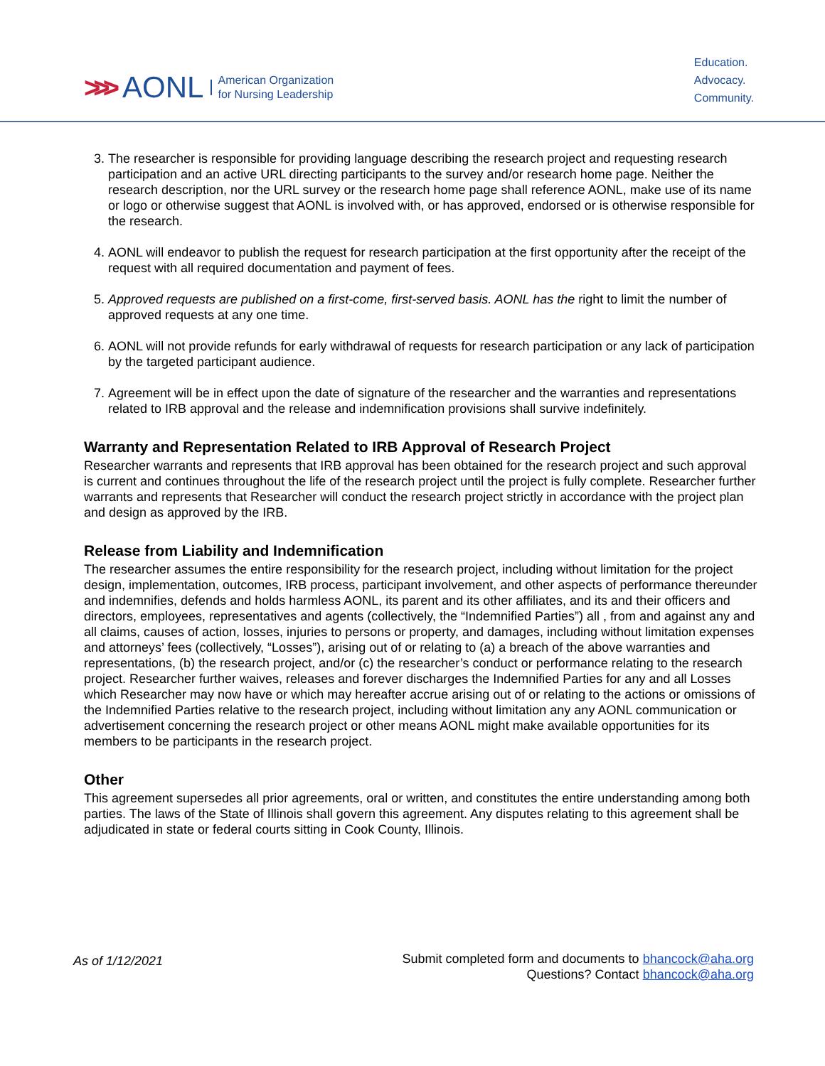>>> AONL American Organization
for Nursing Leadership
Education.
Advocacy.
Community.
3. The researcher is responsible for providing language describing the research project and requesting research participation and an active URL directing participants to the survey and/or research home page. Neither the research description, nor the URL survey or the research home page shall reference AONL, make use of its name or logo or otherwise suggest that AONL is involved with, or has approved, endorsed or is otherwise responsible for the research.
4. AONL will endeavor to publish the request for research participation at the first opportunity after the receipt of the request with all required documentation and payment of fees.
5. Approved requests are published on a first-come, first-served basis. AONL has the right to limit the number of approved requests at any one time.
6. AONL will not provide refunds for early withdrawal of requests for research participation or any lack of participation by the targeted participant audience.
7. Agreement will be in effect upon the date of signature of the researcher and the warranties and representations related to IRB approval and the release and indemnification provisions shall survive indefinitely.
Warranty and Representation Related to IRB Approval of Research Project
Researcher warrants and represents that IRB approval has been obtained for the research project and such approval is current and continues throughout the life of the research project until the project is fully complete. Researcher further warrants and represents that Researcher will conduct the research project strictly in accordance with the project plan and design as approved by the IRB.
Release from Liability and Indemnification
The researcher assumes the entire responsibility for the research project, including without limitation for the project design, implementation, outcomes, IRB process, participant involvement, and other aspects of performance thereunder and indemnifies, defends and holds harmless AONL, its parent and its other affiliates, and its and their officers and directors, employees, representatives and agents (collectively, the “Indemnified Parties”) all , from and against any and all claims, causes of action, losses, injuries to persons or property, and damages, including without limitation expenses and attorneys’ fees (collectively, “Losses”), arising out of or relating to (a) a breach of the above warranties and representations, (b) the research project, and/or (c) the researcher’s conduct or performance relating to the research project. Researcher further waives, releases and forever discharges the Indemnified Parties for any and all Losses which Researcher may now have or which may hereafter accrue arising out of or relating to the actions or omissions of the Indemnified Parties relative to the research project, including without limitation any any AONL communication or advertisement concerning the research project or other means AONL might make available opportunities for its members to be participants in the research project.
Other
This agreement supersedes all prior agreements, oral or written, and constitutes the entire understanding among both parties. The laws of the State of Illinois shall govern this agreement. Any disputes relating to this agreement shall be adjudicated in state or federal courts sitting in Cook County, Illinois.
As of 1/12/2021
Submit completed form and documents to bhancock@aha.org
Questions? Contact bhancock@aha.org